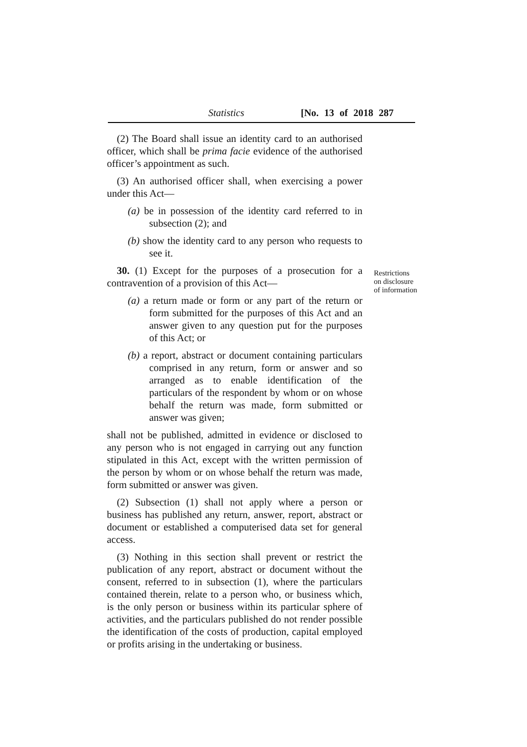Statistics [No. 13 of 2018 287
(2) The Board shall issue an identity card to an authorised officer, which shall be prima facie evidence of the authorised officer’s appointment as such.
(3) An authorised officer shall, when exercising a power under this Act—
(a) be in possession of the identity card referred to in subsection (2); and
(b) show the identity card to any person who requests to see it.
30. (1) Except for the purposes of a prosecution for a contravention of a provision of this Act—
(a) a return made or form or any part of the return or form submitted for the purposes of this Act and an answer given to any question put for the purposes of this Act; or
(b) a report, abstract or document containing particulars comprised in any return, form or answer and so arranged as to enable identification of the particulars of the respondent by whom or on whose behalf the return was made, form submitted or answer was given;
shall not be published, admitted in evidence or disclosed to any person who is not engaged in carrying out any function stipulated in this Act, except with the written permission of the person by whom or on whose behalf the return was made, form submitted or answer was given.
(2) Subsection (1) shall not apply where a person or business has published any return, answer, report, abstract or document or established a computerised data set for general access.
(3) Nothing in this section shall prevent or restrict the publication of any report, abstract or document without the consent, referred to in subsection (1), where the particulars contained therein, relate to a person who, or business which, is the only person or business within its particular sphere of activities, and the particulars published do not render possible the identification of the costs of production, capital employed or profits arising in the undertaking or business.
Restrictions on disclosure of information